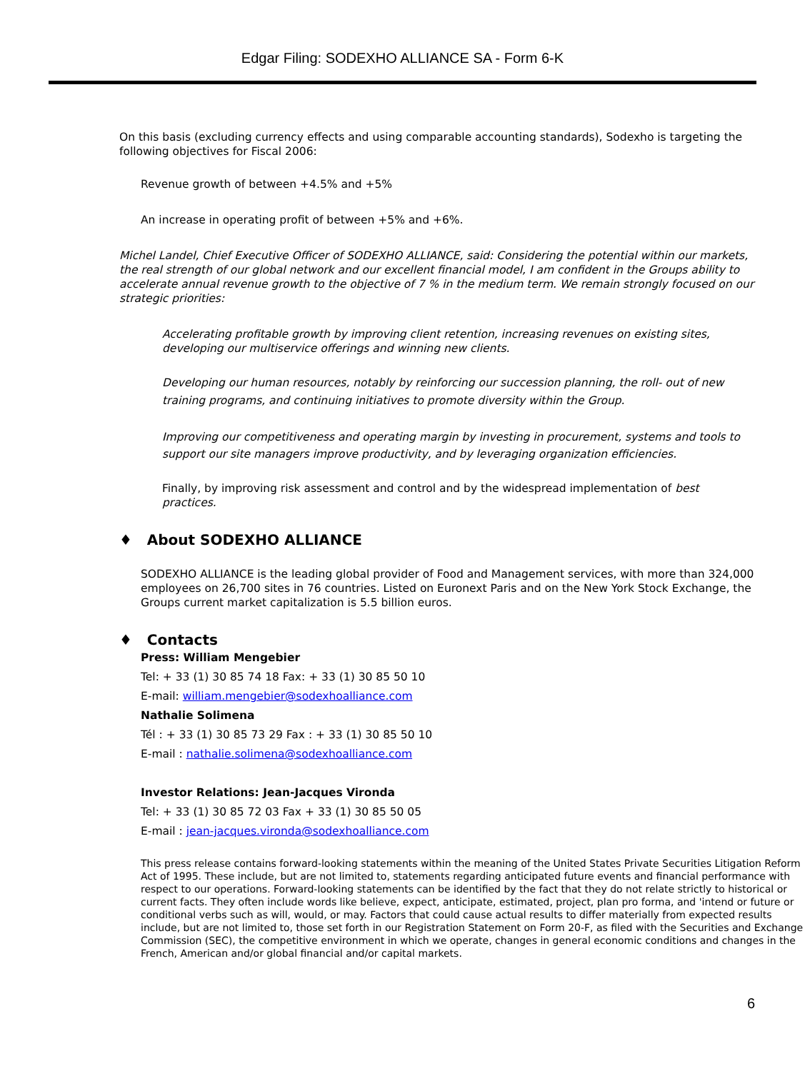Edgar Filing: SODEXHO ALLIANCE SA - Form 6-K
On this basis (excluding currency effects and using comparable accounting standards), Sodexho is targeting the following objectives for Fiscal 2006:
Revenue growth of between +4.5% and +5%
An increase in operating profit of between +5% and +6%.
Michel Landel, Chief Executive Officer of SODEXHO ALLIANCE, said: Considering the potential within our markets, the real strength of our global network and our excellent financial model, I am confident in the Groups ability to accelerate annual revenue growth to the objective of 7 % in the medium term. We remain strongly focused on our strategic priorities:
Accelerating profitable growth by improving client retention, increasing revenues on existing sites, developing our multiservice offerings and winning new clients.
Developing our human resources, notably by reinforcing our succession planning, the roll- out of new training programs, and continuing initiatives to promote diversity within the Group.
Improving our competitiveness and operating margin by investing in procurement, systems and tools to support our site managers improve productivity, and by leveraging organization efficiencies.
Finally, by improving risk assessment and control and by the widespread implementation of best practices.
♦ About SODEXHO ALLIANCE
SODEXHO ALLIANCE is the leading global provider of Food and Management services, with more than 324,000 employees on 26,700 sites in 76 countries. Listed on Euronext Paris and on the New York Stock Exchange, the Groups current market capitalization is 5.5 billion euros.
♦ Contacts
Press: William Mengebier
Tel: + 33 (1) 30 85 74 18 Fax: + 33 (1) 30 85 50 10
E-mail: william.mengebier@sodexhoalliance.com
Nathalie Solimena
Tél : + 33 (1) 30 85 73 29 Fax : + 33 (1) 30 85 50 10
E-mail : nathalie.solimena@sodexhoalliance.com
Investor Relations: Jean-Jacques Vironda
Tel: + 33 (1) 30 85 72 03 Fax + 33 (1) 30 85 50 05
E-mail : jean-jacques.vironda@sodexhoalliance.com
This press release contains forward-looking statements within the meaning of the United States Private Securities Litigation Reform Act of 1995. These include, but are not limited to, statements regarding anticipated future events and financial performance with respect to our operations. Forward-looking statements can be identified by the fact that they do not relate strictly to historical or current facts. They often include words like believe, expect, anticipate, estimated, project, plan pro forma, and 'intend or future or conditional verbs such as will, would, or may. Factors that could cause actual results to differ materially from expected results include, but are not limited to, those set forth in our Registration Statement on Form 20-F, as filed with the Securities and Exchange Commission (SEC), the competitive environment in which we operate, changes in general economic conditions and changes in the French, American and/or global financial and/or capital markets.
6